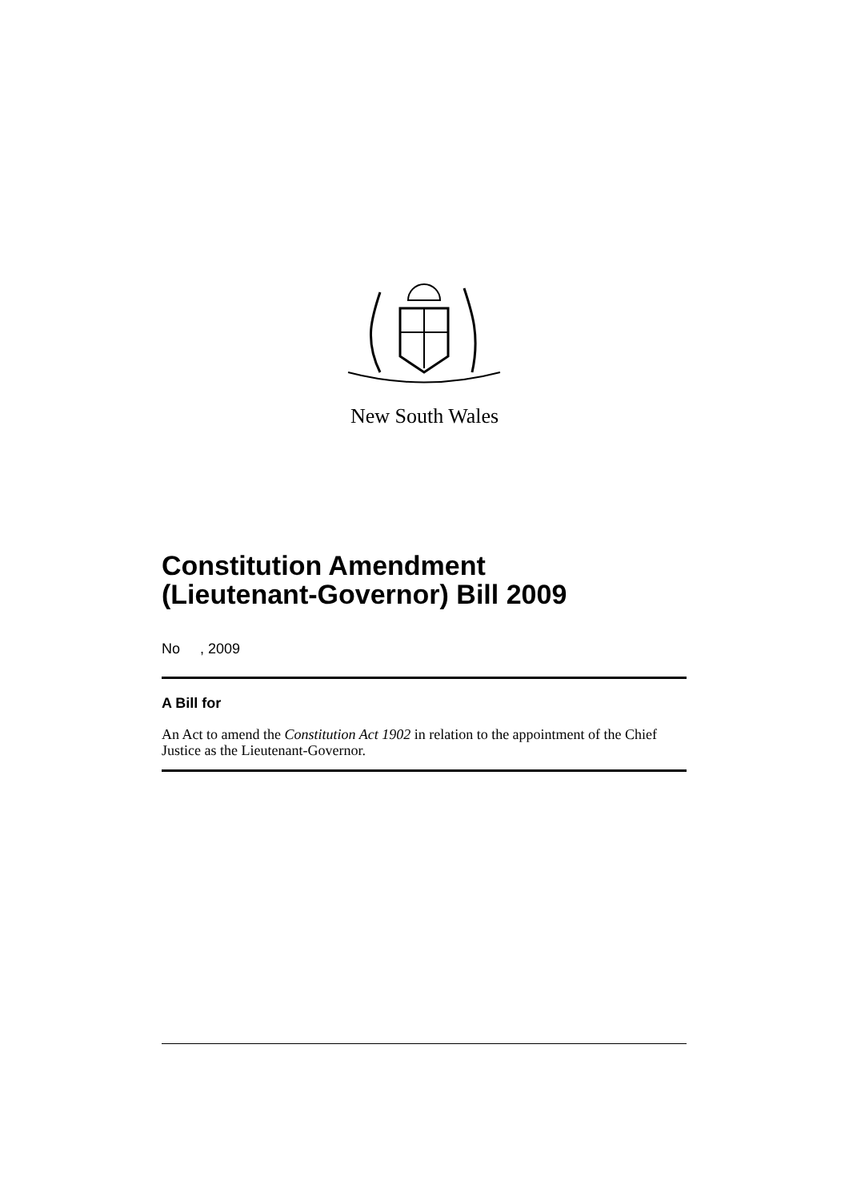New South Wales
Constitution Amendment
(Lieutenant-Governor) Bill 2009
No , 2009
A Bill for
An Act to amend the Constitution Act 1902 in relation to the appointment of the Chief Justice as the Lieutenant-Governor.